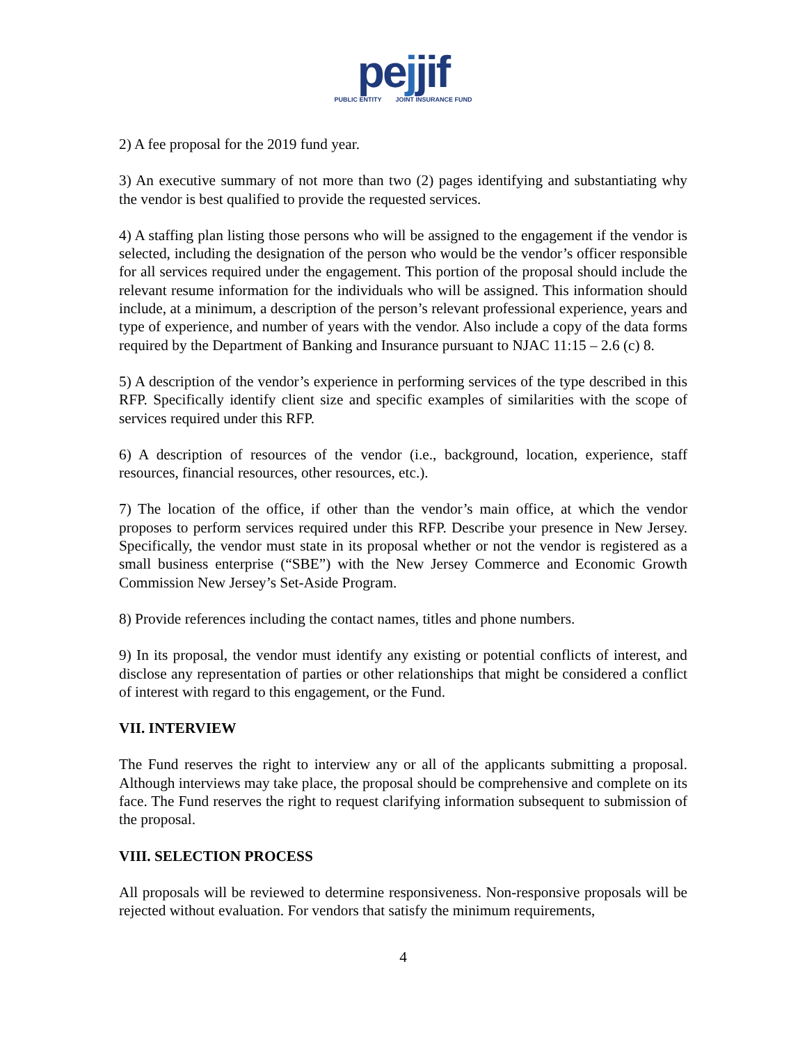pejjif
PUBLIC ENTITY JOINT INSURANCE FUND
2) A fee proposal for the 2019 fund year.
3) An executive summary of not more than two (2) pages identifying and substantiating why the vendor is best qualified to provide the requested services.
4) A staffing plan listing those persons who will be assigned to the engagement if the vendor is selected, including the designation of the person who would be the vendor’s officer responsible for all services required under the engagement. This portion of the proposal should include the relevant resume information for the individuals who will be assigned. This information should include, at a minimum, a description of the person’s relevant professional experience, years and type of experience, and number of years with the vendor. Also include a copy of the data forms required by the Department of Banking and Insurance pursuant to NJAC 11:15 – 2.6 (c) 8.
5) A description of the vendor’s experience in performing services of the type described in this RFP. Specifically identify client size and specific examples of similarities with the scope of services required under this RFP.
6) A description of resources of the vendor (i.e., background, location, experience, staff resources, financial resources, other resources, etc.).
7) The location of the office, if other than the vendor’s main office, at which the vendor proposes to perform services required under this RFP. Describe your presence in New Jersey. Specifically, the vendor must state in its proposal whether or not the vendor is registered as a small business enterprise (“SBE”) with the New Jersey Commerce and Economic Growth Commission New Jersey’s Set-Aside Program.
8) Provide references including the contact names, titles and phone numbers.
9) In its proposal, the vendor must identify any existing or potential conflicts of interest, and disclose any representation of parties or other relationships that might be considered a conflict of interest with regard to this engagement, or the Fund.
VII. INTERVIEW
The Fund reserves the right to interview any or all of the applicants submitting a proposal. Although interviews may take place, the proposal should be comprehensive and complete on its face. The Fund reserves the right to request clarifying information subsequent to submission of the proposal.
VIII. SELECTION PROCESS
All proposals will be reviewed to determine responsiveness. Non-responsive proposals will be rejected without evaluation. For vendors that satisfy the minimum requirements,
4